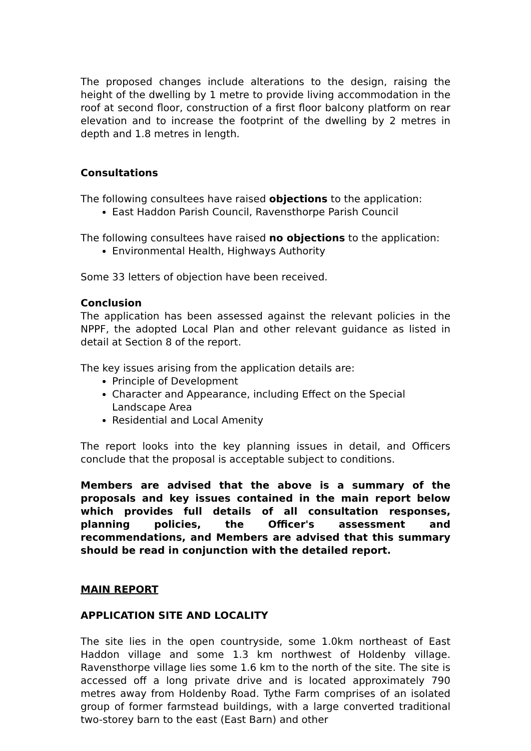The proposed changes include alterations to the design, raising the height of the dwelling by 1 metre to provide living accommodation in the roof at second floor, construction of a first floor balcony platform on rear elevation and to increase the footprint of the dwelling by 2 metres in depth and 1.8 metres in length.
Consultations
The following consultees have raised objections to the application:
East Haddon Parish Council, Ravensthorpe Parish Council
The following consultees have raised no objections to the application:
Environmental Health, Highways Authority
Some 33 letters of objection have been received.
Conclusion
The application has been assessed against the relevant policies in the NPPF, the adopted Local Plan and other relevant guidance as listed in detail at Section 8 of the report.
The key issues arising from the application details are:
Principle of Development
Character and Appearance, including Effect on the Special Landscape Area
Residential and Local Amenity
The report looks into the key planning issues in detail, and Officers conclude that the proposal is acceptable subject to conditions.
Members are advised that the above is a summary of the proposals and key issues contained in the main report below which provides full details of all consultation responses, planning policies, the Officer's assessment and recommendations, and Members are advised that this summary should be read in conjunction with the detailed report.
MAIN REPORT
APPLICATION SITE AND LOCALITY
The site lies in the open countryside, some 1.0km northeast of East Haddon village and some 1.3 km northwest of Holdenby village. Ravensthorpe village lies some 1.6 km to the north of the site. The site is accessed off a long private drive and is located approximately 790 metres away from Holdenby Road. Tythe Farm comprises of an isolated group of former farmstead buildings, with a large converted traditional two-storey barn to the east (East Barn) and other